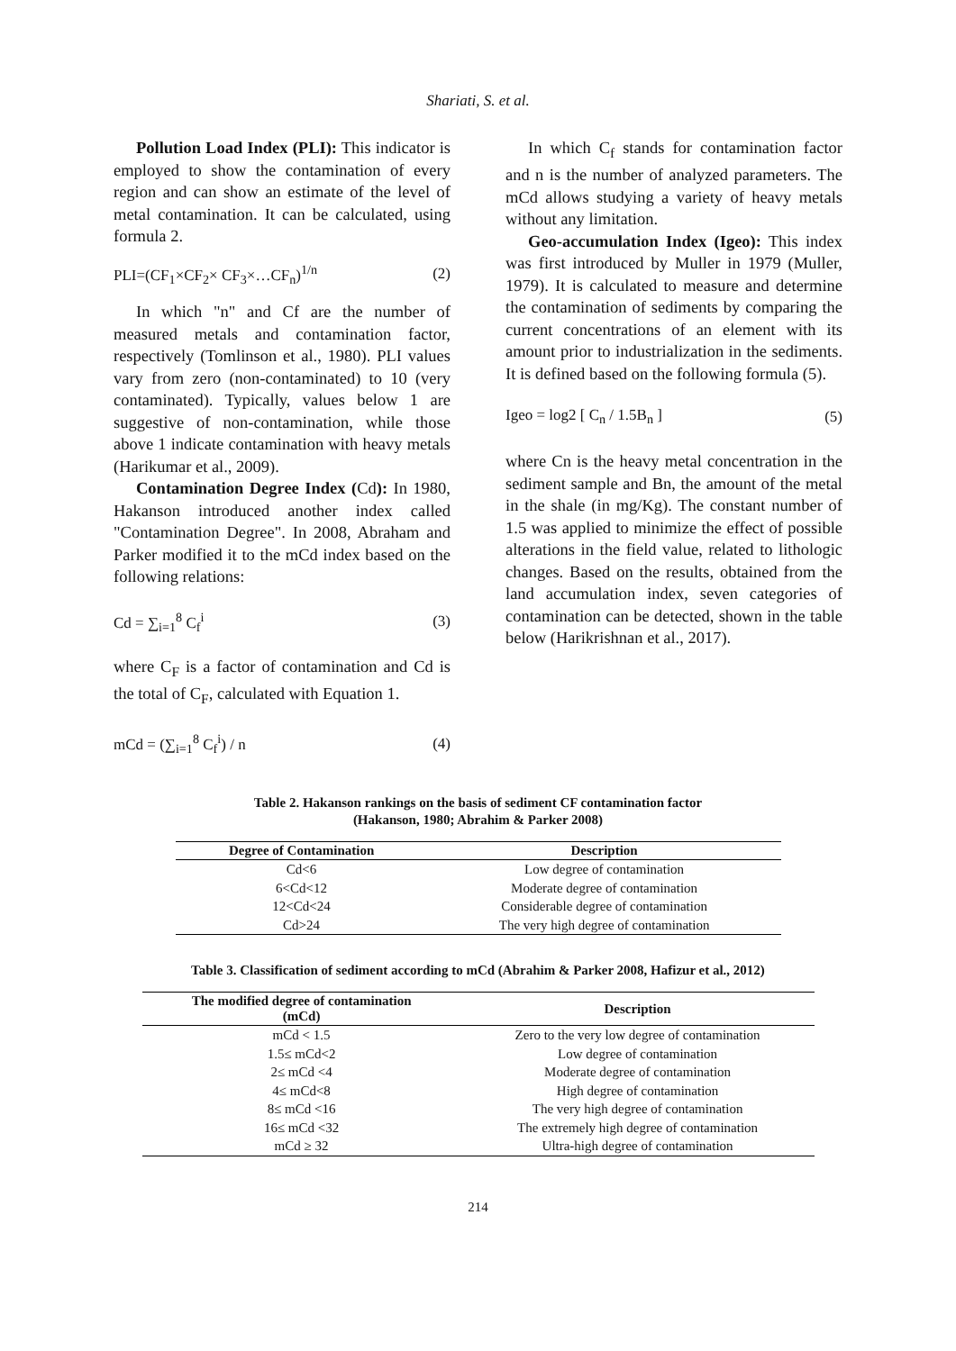Shariati, S. et al.
Pollution Load Index (PLI): This indicator is employed to show the contamination of every region and can show an estimate of the level of metal contamination. It can be calculated, using formula 2.
PLI=(CF<sub>1</sub>×CF<sub>2</sub>× CF<sub>3</sub>×…CF<sub>n</sub>)<sup>1/n</sup> (2)
In which "n" and Cf are the number of measured metals and contamination factor, respectively (Tomlinson et al., 1980). PLI values vary from zero (non-contaminated) to 10 (very contaminated). Typically, values below 1 are suggestive of non-contamination, while those above 1 indicate contamination with heavy metals (Harikumar et al., 2009).
Contamination Degree Index (Cd): In 1980, Hakanson introduced another index called "Contamination Degree". In 2008, Abraham and Parker modified it to the mCd index based on the following relations:
Cd = ∑<sub>i=1</sub><sup>8</sup> C<sub>f</sub><sup>i</sup> (3)
where C<sub>F</sub> is a factor of contamination and Cd is the total of C<sub>F</sub>, calculated with Equation 1.
mCd = (∑<sub>i=1</sub><sup>8</sup> C<sub>f</sub><sup>i</sup>) / n (4)
In which C<sub>f</sub> stands for contamination factor and n is the number of analyzed parameters. The mCd allows studying a variety of heavy metals without any limitation.
Geo-accumulation Index (Igeo): This index was first introduced by Muller in 1979 (Muller, 1979). It is calculated to measure and determine the contamination of sediments by comparing the current concentrations of an element with its amount prior to industrialization in the sediments. It is defined based on the following formula (5).
Igeo = log2 [ C<sub>n</sub> / 1.5B<sub>n</sub> ] (5)
where Cn is the heavy metal concentration in the sediment sample and Bn, the amount of the metal in the shale (in mg/Kg). The constant number of 1.5 was applied to minimize the effect of possible alterations in the field value, related to lithologic changes. Based on the results, obtained from the land accumulation index, seven categories of contamination can be detected, shown in the table below (Harikrishnan et al., 2017).
Table 2. Hakanson rankings on the basis of sediment CF contamination factor
(Hakanson, 1980; Abrahim & Parker 2008)
| Degree of Contamination | Description |
| --- | --- |
| Cd<6 | Low degree of contamination |
| 6<Cd<12 | Moderate degree of contamination |
| 12<Cd<24 | Considerable degree of contamination |
| Cd>24 | The very high degree of contamination |
Table 3. Classification of sediment according to mCd (Abrahim & Parker 2008, Hafizur et al., 2012)
| The modified degree of contamination (mCd) | Description |
| --- | --- |
| mCd < 1.5 | Zero to the very low degree of contamination |
| 1.5≤ mCd<2 | Low degree of contamination |
| 2≤ mCd <4 | Moderate degree of contamination |
| 4≤ mCd<8 | High degree of contamination |
| 8≤ mCd <16 | The very high degree of contamination |
| 16≤ mCd <32 | The extremely high degree of contamination |
| mCd ≥ 32 | Ultra-high degree of contamination |
214